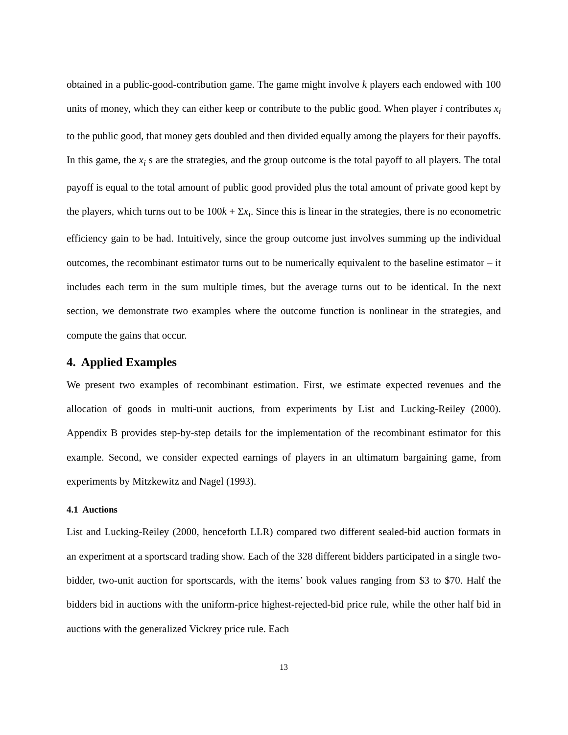obtained in a public-good-contribution game. The game might involve k players each endowed with 100 units of money, which they can either keep or contribute to the public good. When player i contributes x<sub>i</sub> to the public good, that money gets doubled and then divided equally among the players for their payoffs. In this game, the x<sub>i</sub> s are the strategies, and the group outcome is the total payoff to all players. The total payoff is equal to the total amount of public good provided plus the total amount of private good kept by the players, which turns out to be 100k + Σx<sub>i</sub>. Since this is linear in the strategies, there is no econometric efficiency gain to be had. Intuitively, since the group outcome just involves summing up the individual outcomes, the recombinant estimator turns out to be numerically equivalent to the baseline estimator – it includes each term in the sum multiple times, but the average turns out to be identical. In the next section, we demonstrate two examples where the outcome function is nonlinear in the strategies, and compute the gains that occur.
4. Applied Examples
We present two examples of recombinant estimation. First, we estimate expected revenues and the allocation of goods in multi-unit auctions, from experiments by List and Lucking-Reiley (2000). Appendix B provides step-by-step details for the implementation of the recombinant estimator for this example. Second, we consider expected earnings of players in an ultimatum bargaining game, from experiments by Mitzkewitz and Nagel (1993).
4.1 Auctions
List and Lucking-Reiley (2000, henceforth LLR) compared two different sealed-bid auction formats in an experiment at a sportscard trading show. Each of the 328 different bidders participated in a single two-bidder, two-unit auction for sportscards, with the items’ book values ranging from $3 to $70. Half the bidders bid in auctions with the uniform-price highest-rejected-bid price rule, while the other half bid in auctions with the generalized Vickrey price rule. Each
13